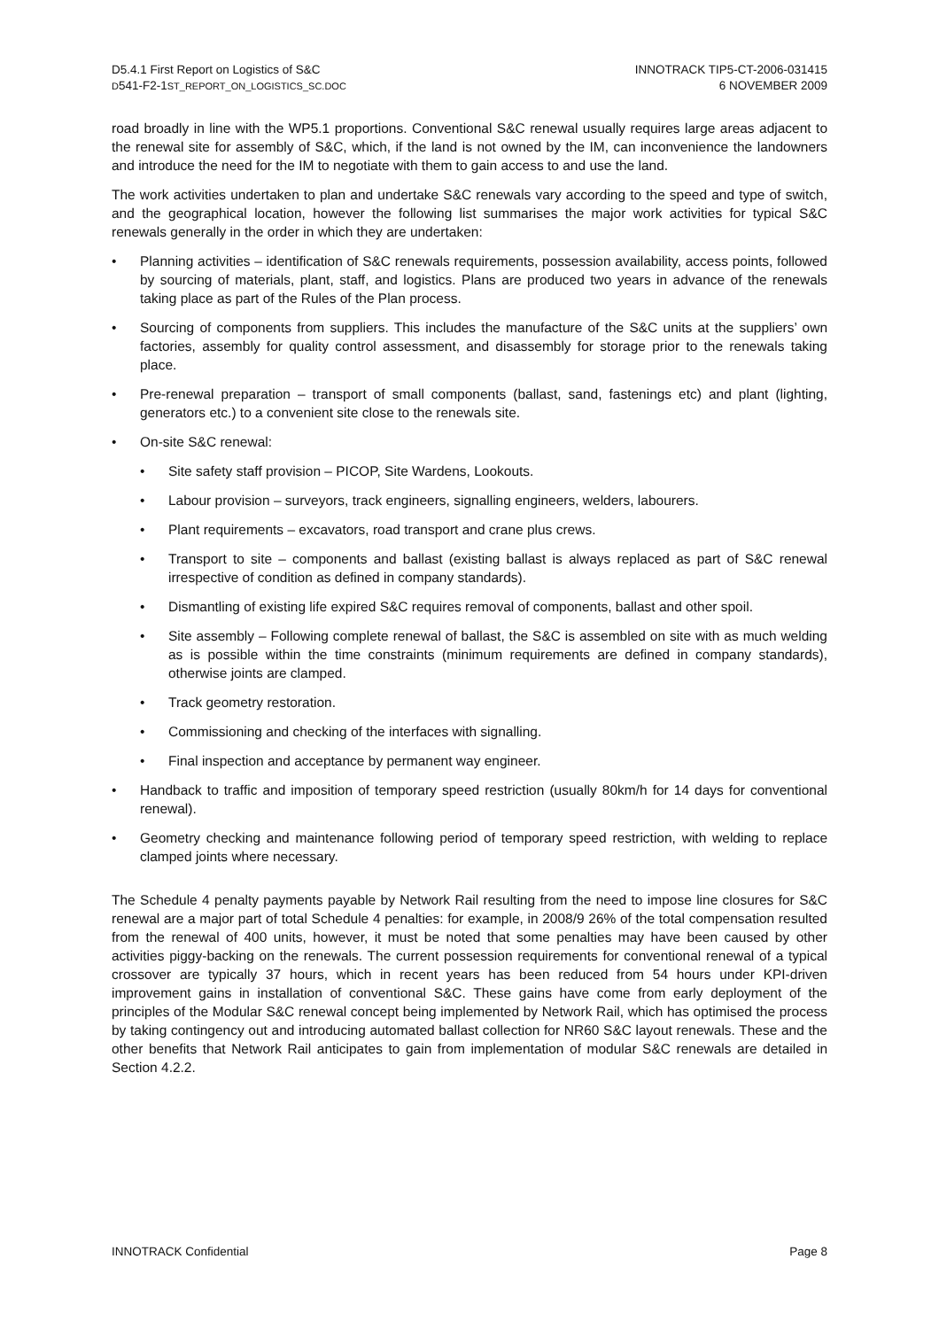D5.4.1 First Report on Logistics of S&C
D541-F2-1ST_REPORT_ON_LOGISTICS_SC.DOC
INNOTRACK TIP5-CT-2006-031415
6 NOVEMBER 2009
road broadly in line with the WP5.1 proportions. Conventional S&C renewal usually requires large areas adjacent to the renewal site for assembly of S&C, which, if the land is not owned by the IM, can inconvenience the landowners and introduce the need for the IM to negotiate with them to gain access to and use the land.
The work activities undertaken to plan and undertake S&C renewals vary according to the speed and type of switch, and the geographical location, however the following list summarises the major work activities for typical S&C renewals generally in the order in which they are undertaken:
• Planning activities – identification of S&C renewals requirements, possession availability, access points, followed by sourcing of materials, plant, staff, and logistics. Plans are produced two years in advance of the renewals taking place as part of the Rules of the Plan process.
• Sourcing of components from suppliers. This includes the manufacture of the S&C units at the suppliers’ own factories, assembly for quality control assessment, and disassembly for storage prior to the renewals taking place.
• Pre-renewal preparation – transport of small components (ballast, sand, fastenings etc) and plant (lighting, generators etc.) to a convenient site close to the renewals site.
• On-site S&C renewal:
• Site safety staff provision – PICOP, Site Wardens, Lookouts.
• Labour provision – surveyors, track engineers, signalling engineers, welders, labourers.
• Plant requirements – excavators, road transport and crane plus crews.
• Transport to site – components and ballast (existing ballast is always replaced as part of S&C renewal irrespective of condition as defined in company standards).
• Dismantling of existing life expired S&C requires removal of components, ballast and other spoil.
• Site assembly – Following complete renewal of ballast, the S&C is assembled on site with as much welding as is possible within the time constraints (minimum requirements are defined in company standards), otherwise joints are clamped.
• Track geometry restoration.
• Commissioning and checking of the interfaces with signalling.
• Final inspection and acceptance by permanent way engineer.
• Handback to traffic and imposition of temporary speed restriction (usually 80km/h for 14 days for conventional renewal).
• Geometry checking and maintenance following period of temporary speed restriction, with welding to replace clamped joints where necessary.
The Schedule 4 penalty payments payable by Network Rail resulting from the need to impose line closures for S&C renewal are a major part of total Schedule 4 penalties: for example, in 2008/9 26% of the total compensation resulted from the renewal of 400 units, however, it must be noted that some penalties may have been caused by other activities piggy-backing on the renewals. The current possession requirements for conventional renewal of a typical crossover are typically 37 hours, which in recent years has been reduced from 54 hours under KPI-driven improvement gains in installation of conventional S&C. These gains have come from early deployment of the principles of the Modular S&C renewal concept being implemented by Network Rail, which has optimised the process by taking contingency out and introducing automated ballast collection for NR60 S&C layout renewals. These and the other benefits that Network Rail anticipates to gain from implementation of modular S&C renewals are detailed in Section 4.2.2.
INNOTRACK Confidential Page 8